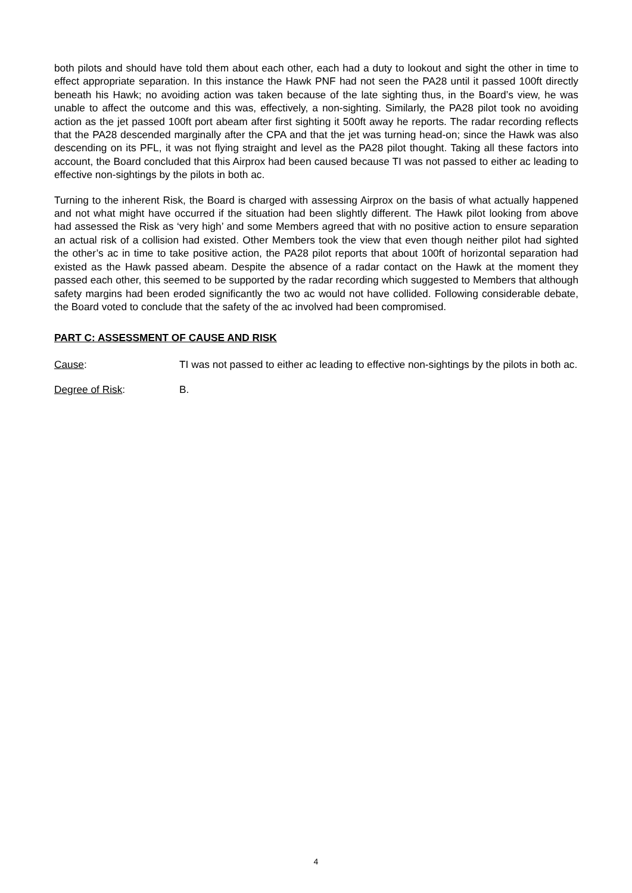both pilots and should have told them about each other, each had a duty to lookout and sight the other in time to effect appropriate separation. In this instance the Hawk PNF had not seen the PA28 until it passed 100ft directly beneath his Hawk; no avoiding action was taken because of the late sighting thus, in the Board’s view, he was unable to affect the outcome and this was, effectively, a non-sighting. Similarly, the PA28 pilot took no avoiding action as the jet passed 100ft port abeam after first sighting it 500ft away he reports. The radar recording reflects that the PA28 descended marginally after the CPA and that the jet was turning head-on; since the Hawk was also descending on its PFL, it was not flying straight and level as the PA28 pilot thought. Taking all these factors into account, the Board concluded that this Airprox had been caused because TI was not passed to either ac leading to effective non-sightings by the pilots in both ac.
Turning to the inherent Risk, the Board is charged with assessing Airprox on the basis of what actually happened and not what might have occurred if the situation had been slightly different. The Hawk pilot looking from above had assessed the Risk as ‘very high’ and some Members agreed that with no positive action to ensure separation an actual risk of a collision had existed. Other Members took the view that even though neither pilot had sighted the other’s ac in time to take positive action, the PA28 pilot reports that about 100ft of horizontal separation had existed as the Hawk passed abeam. Despite the absence of a radar contact on the Hawk at the moment they passed each other, this seemed to be supported by the radar recording which suggested to Members that although safety margins had been eroded significantly the two ac would not have collided. Following considerable debate, the Board voted to conclude that the safety of the ac involved had been compromised.
PART C: ASSESSMENT OF CAUSE AND RISK
Cause: TI was not passed to either ac leading to effective non-sightings by the pilots in both ac.
Degree of Risk: B.
4